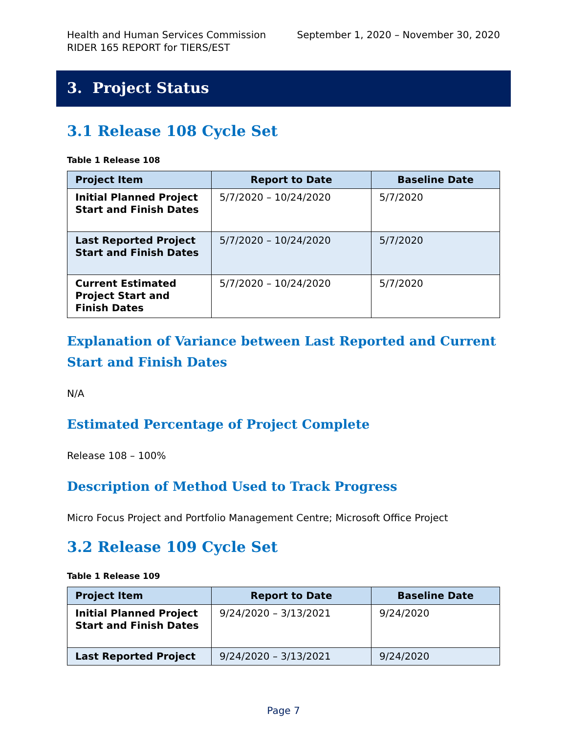Health and Human Services Commission September 1, 2020 – November 30, 2020
RIDER 165 REPORT for TIERS/EST
3. Project Status
3.1 Release 108 Cycle Set
Table 1 Release 108
| Project Item | Report to Date | Baseline Date |
| --- | --- | --- |
| Initial Planned Project Start and Finish Dates | 5/7/2020 – 10/24/2020 | 5/7/2020 |
| Last Reported Project Start and Finish Dates | 5/7/2020 – 10/24/2020 | 5/7/2020 |
| Current Estimated Project Start and Finish Dates | 5/7/2020 – 10/24/2020 | 5/7/2020 |
Explanation of Variance between Last Reported and Current Start and Finish Dates
N/A
Estimated Percentage of Project Complete
Release 108 – 100%
Description of Method Used to Track Progress
Micro Focus Project and Portfolio Management Centre; Microsoft Office Project
3.2 Release 109 Cycle Set
Table 1 Release 109
| Project Item | Report to Date | Baseline Date |
| --- | --- | --- |
| Initial Planned Project Start and Finish Dates | 9/24/2020 – 3/13/2021 | 9/24/2020 |
| Last Reported Project | 9/24/2020 – 3/13/2021 | 9/24/2020 |
Page 7